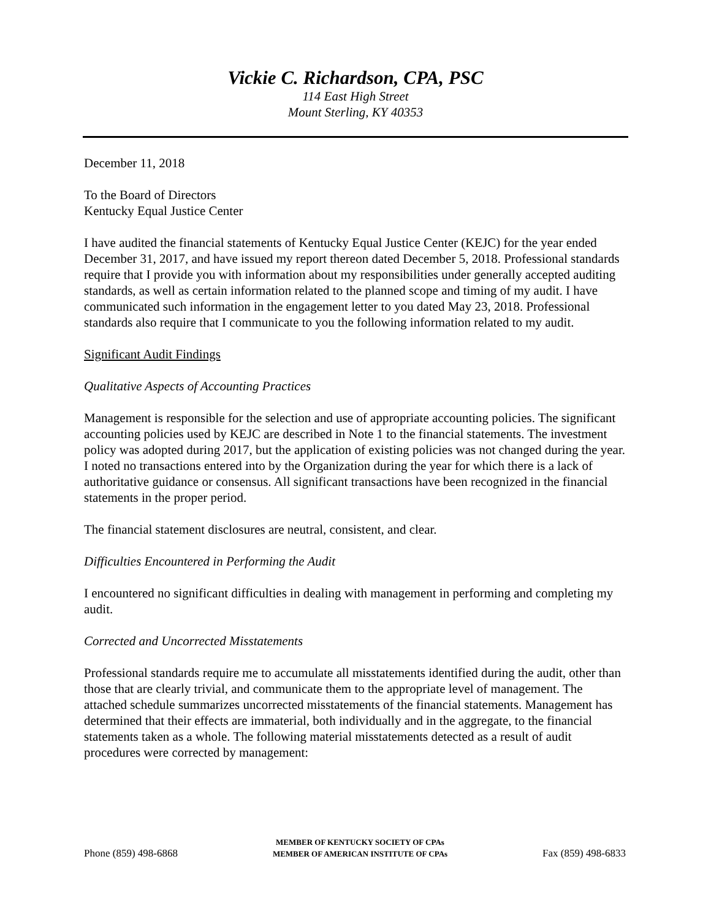Vickie C. Richardson, CPA, PSC
114 East High Street
Mount Sterling, KY 40353
December 11, 2018
To the Board of Directors
Kentucky Equal Justice Center
I have audited the financial statements of Kentucky Equal Justice Center (KEJC) for the year ended December 31, 2017, and have issued my report thereon dated December 5, 2018. Professional standards require that I provide you with information about my responsibilities under generally accepted auditing standards, as well as certain information related to the planned scope and timing of my audit. I have communicated such information in the engagement letter to you dated May 23, 2018. Professional standards also require that I communicate to you the following information related to my audit.
Significant Audit Findings
Qualitative Aspects of Accounting Practices
Management is responsible for the selection and use of appropriate accounting policies. The significant accounting policies used by KEJC are described in Note 1 to the financial statements. The investment policy was adopted during 2017, but the application of existing policies was not changed during the year. I noted no transactions entered into by the Organization during the year for which there is a lack of authoritative guidance or consensus. All significant transactions have been recognized in the financial statements in the proper period.
The financial statement disclosures are neutral, consistent, and clear.
Difficulties Encountered in Performing the Audit
I encountered no significant difficulties in dealing with management in performing and completing my audit.
Corrected and Uncorrected Misstatements
Professional standards require me to accumulate all misstatements identified during the audit, other than those that are clearly trivial, and communicate them to the appropriate level of management. The attached schedule summarizes uncorrected misstatements of the financial statements. Management has determined that their effects are immaterial, both individually and in the aggregate, to the financial statements taken as a whole. The following material misstatements detected as a result of audit procedures were corrected by management:
Phone (859) 498-6868
MEMBER OF KENTUCKY SOCIETY OF CPAs
MEMBER OF AMERICAN INSTITUTE OF CPAs
Fax (859) 498-6833